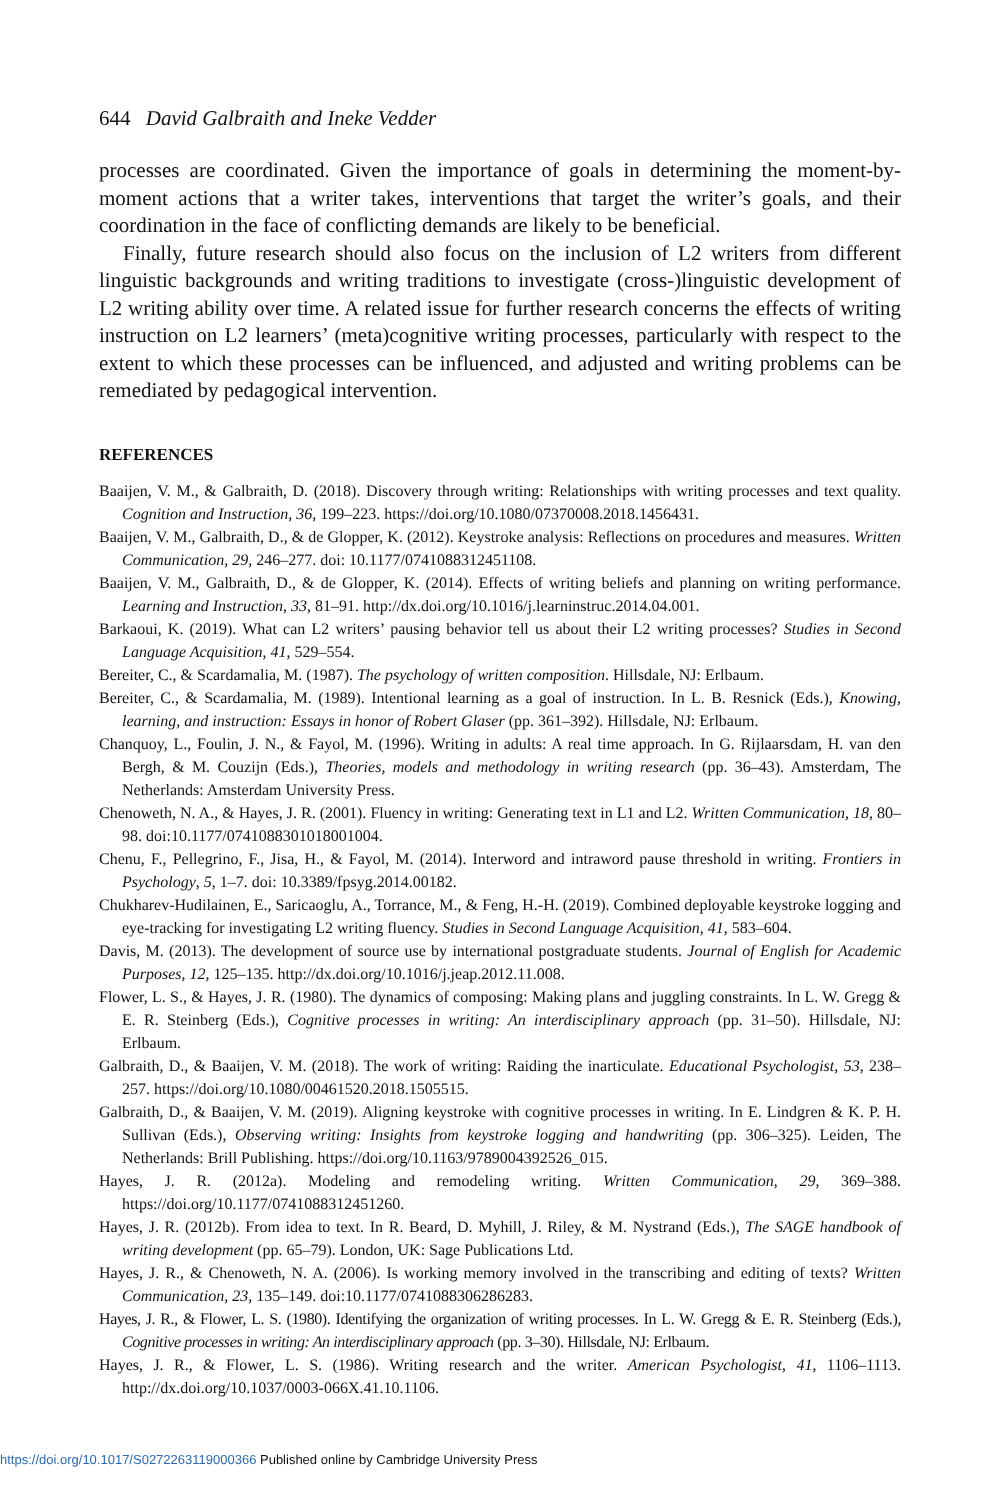644 David Galbraith and Ineke Vedder
processes are coordinated. Given the importance of goals in determining the moment-by-moment actions that a writer takes, interventions that target the writer’s goals, and their coordination in the face of conflicting demands are likely to be beneficial.
Finally, future research should also focus on the inclusion of L2 writers from different linguistic backgrounds and writing traditions to investigate (cross-)linguistic development of L2 writing ability over time. A related issue for further research concerns the effects of writing instruction on L2 learners’ (meta)cognitive writing processes, particularly with respect to the extent to which these processes can be influenced, and adjusted and writing problems can be remediated by pedagogical intervention.
REFERENCES
Baaijen, V. M., & Galbraith, D. (2018). Discovery through writing: Relationships with writing processes and text quality. Cognition and Instruction, 36, 199–223. https://doi.org/10.1080/07370008.2018.1456431.
Baaijen, V. M., Galbraith, D., & de Glopper, K. (2012). Keystroke analysis: Reflections on procedures and measures. Written Communication, 29, 246–277. doi: 10.1177/0741088312451108.
Baaijen, V. M., Galbraith, D., & de Glopper, K. (2014). Effects of writing beliefs and planning on writing performance. Learning and Instruction, 33, 81–91. http://dx.doi.org/10.1016/j.learninstruc.2014.04.001.
Barkaoui, K. (2019). What can L2 writers’ pausing behavior tell us about their L2 writing processes? Studies in Second Language Acquisition, 41, 529–554.
Bereiter, C., & Scardamalia, M. (1987). The psychology of written composition. Hillsdale, NJ: Erlbaum.
Bereiter, C., & Scardamalia, M. (1989). Intentional learning as a goal of instruction. In L. B. Resnick (Eds.), Knowing, learning, and instruction: Essays in honor of Robert Glaser (pp. 361–392). Hillsdale, NJ: Erlbaum.
Chanquoy, L., Foulin, J. N., & Fayol, M. (1996). Writing in adults: A real time approach. In G. Rijlaarsdam, H. van den Bergh, & M. Couzijn (Eds.), Theories, models and methodology in writing research (pp. 36–43). Amsterdam, The Netherlands: Amsterdam University Press.
Chenoweth, N. A., & Hayes, J. R. (2001). Fluency in writing: Generating text in L1 and L2. Written Communication, 18, 80–98. doi:10.1177/0741088301018001004.
Chenu, F., Pellegrino, F., Jisa, H., & Fayol, M. (2014). Interword and intraword pause threshold in writing. Frontiers in Psychology, 5, 1–7. doi: 10.3389/fpsyg.2014.00182.
Chukharev-Hudilainen, E., Saricaoglu, A., Torrance, M., & Feng, H.-H. (2019). Combined deployable keystroke logging and eye-tracking for investigating L2 writing fluency. Studies in Second Language Acquisition, 41, 583–604.
Davis, M. (2013). The development of source use by international postgraduate students. Journal of English for Academic Purposes, 12, 125–135. http://dx.doi.org/10.1016/j.jeap.2012.11.008.
Flower, L. S., & Hayes, J. R. (1980). The dynamics of composing: Making plans and juggling constraints. In L. W. Gregg & E. R. Steinberg (Eds.), Cognitive processes in writing: An interdisciplinary approach (pp. 31–50). Hillsdale, NJ: Erlbaum.
Galbraith, D., & Baaijen, V. M. (2018). The work of writing: Raiding the inarticulate. Educational Psychologist, 53, 238–257. https://doi.org/10.1080/00461520.2018.1505515.
Galbraith, D., & Baaijen, V. M. (2019). Aligning keystroke with cognitive processes in writing. In E. Lindgren & K. P. H. Sullivan (Eds.), Observing writing: Insights from keystroke logging and handwriting (pp. 306–325). Leiden, The Netherlands: Brill Publishing. https://doi.org/10.1163/9789004392526_015.
Hayes, J. R. (2012a). Modeling and remodeling writing. Written Communication, 29, 369–388. https://doi.org/10.1177/0741088312451260.
Hayes, J. R. (2012b). From idea to text. In R. Beard, D. Myhill, J. Riley, & M. Nystrand (Eds.), The SAGE handbook of writing development (pp. 65–79). London, UK: Sage Publications Ltd.
Hayes, J. R., & Chenoweth, N. A. (2006). Is working memory involved in the transcribing and editing of texts? Written Communication, 23, 135–149. doi:10.1177/0741088306286283.
Hayes, J. R., & Flower, L. S. (1980). Identifying the organization of writing processes. In L. W. Gregg & E. R. Steinberg (Eds.), Cognitive processes in writing: An interdisciplinary approach (pp. 3–30). Hillsdale, NJ: Erlbaum.
Hayes, J. R., & Flower, L. S. (1986). Writing research and the writer. American Psychologist, 41, 1106–1113. http://dx.doi.org/10.1037/0003-066X.41.10.1106.
https://doi.org/10.1017/S0272263119000366 Published online by Cambridge University Press